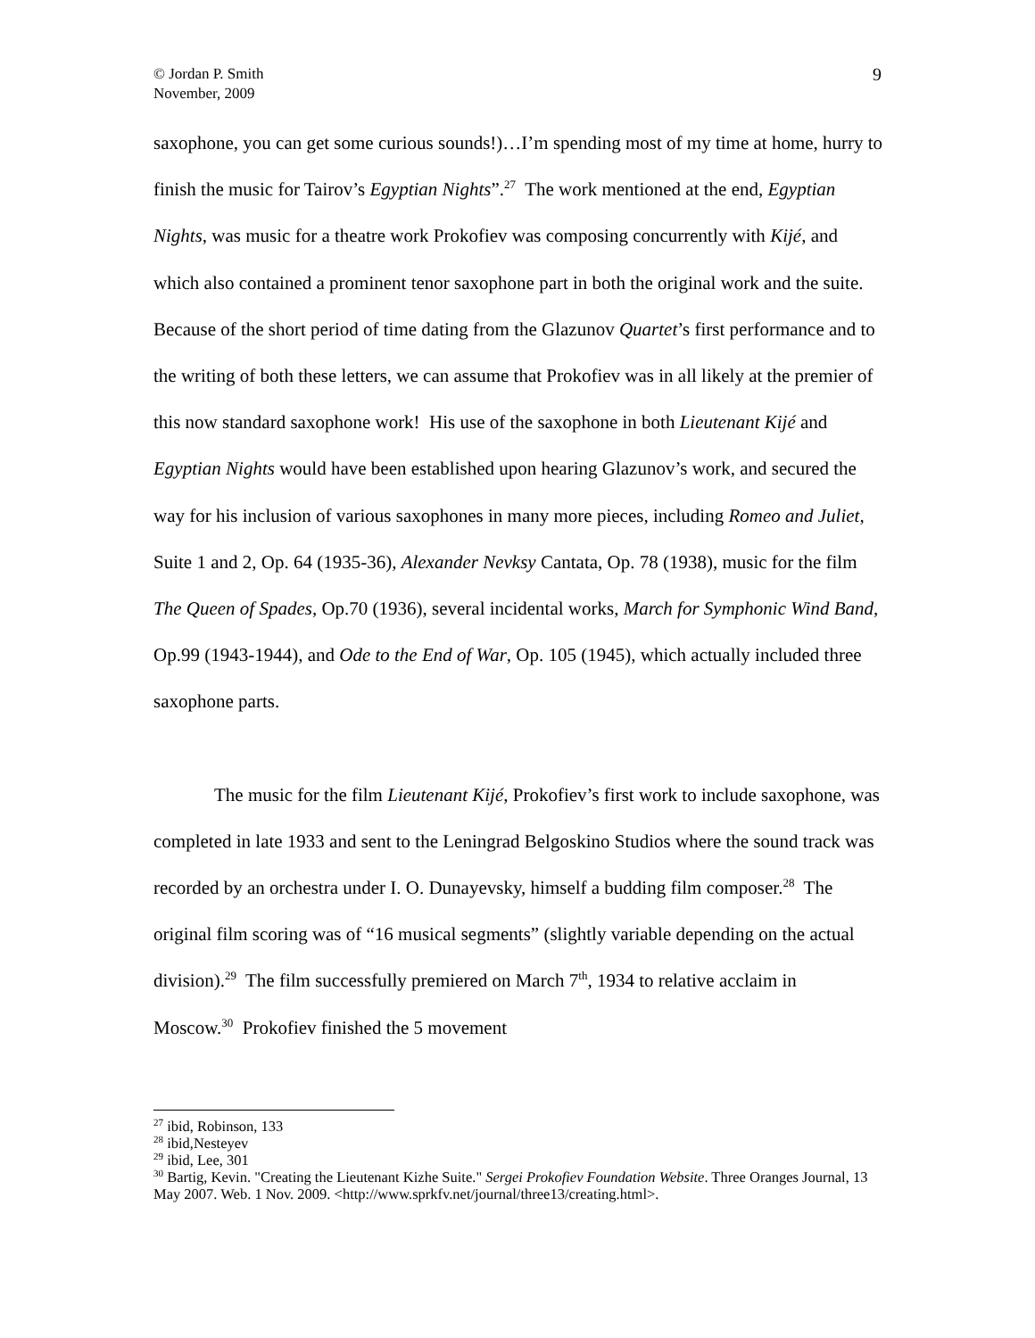© Jordan P. Smith
November, 2009
9
saxophone, you can get some curious sounds!)…I’m spending most of my time at home, hurry to finish the music for Tairov’s Egyptian Nights”.<sup>27</sup> The work mentioned at the end, Egyptian Nights, was music for a theatre work Prokofiev was composing concurrently with Kijé, and which also contained a prominent tenor saxophone part in both the original work and the suite. Because of the short period of time dating from the Glazunov Quartet’s first performance and to the writing of both these letters, we can assume that Prokofiev was in all likely at the premier of this now standard saxophone work! His use of the saxophone in both Lieutenant Kijé and Egyptian Nights would have been established upon hearing Glazunov’s work, and secured the way for his inclusion of various saxophones in many more pieces, including Romeo and Juliet, Suite 1 and 2, Op. 64 (1935-36), Alexander Nevksy Cantata, Op. 78 (1938), music for the film The Queen of Spades, Op.70 (1936), several incidental works, March for Symphonic Wind Band, Op.99 (1943-1944), and Ode to the End of War, Op. 105 (1945), which actually included three saxophone parts.
The music for the film Lieutenant Kijé, Prokofiev’s first work to include saxophone, was completed in late 1933 and sent to the Leningrad Belgoskino Studios where the sound track was recorded by an orchestra under I. O. Dunayevsky, himself a budding film composer.<sup>28</sup> The original film scoring was of “16 musical segments” (slightly variable depending on the actual division).<sup>29</sup> The film successfully premiered on March 7<sup>th</sup>, 1934 to relative acclaim in Moscow.<sup>30</sup> Prokofiev finished the 5 movement
<sup>27</sup> ibid, Robinson, 133
<sup>28</sup> ibid,Nesteyev
<sup>29</sup> ibid, Lee, 301
<sup>30</sup> Bartig, Kevin. "Creating the Lieutenant Kizhe Suite." Sergei Prokofiev Foundation Website. Three Oranges Journal, 13 May 2007. Web. 1 Nov. 2009. <http://www.sprkfv.net/journal/three13/creating.html>.